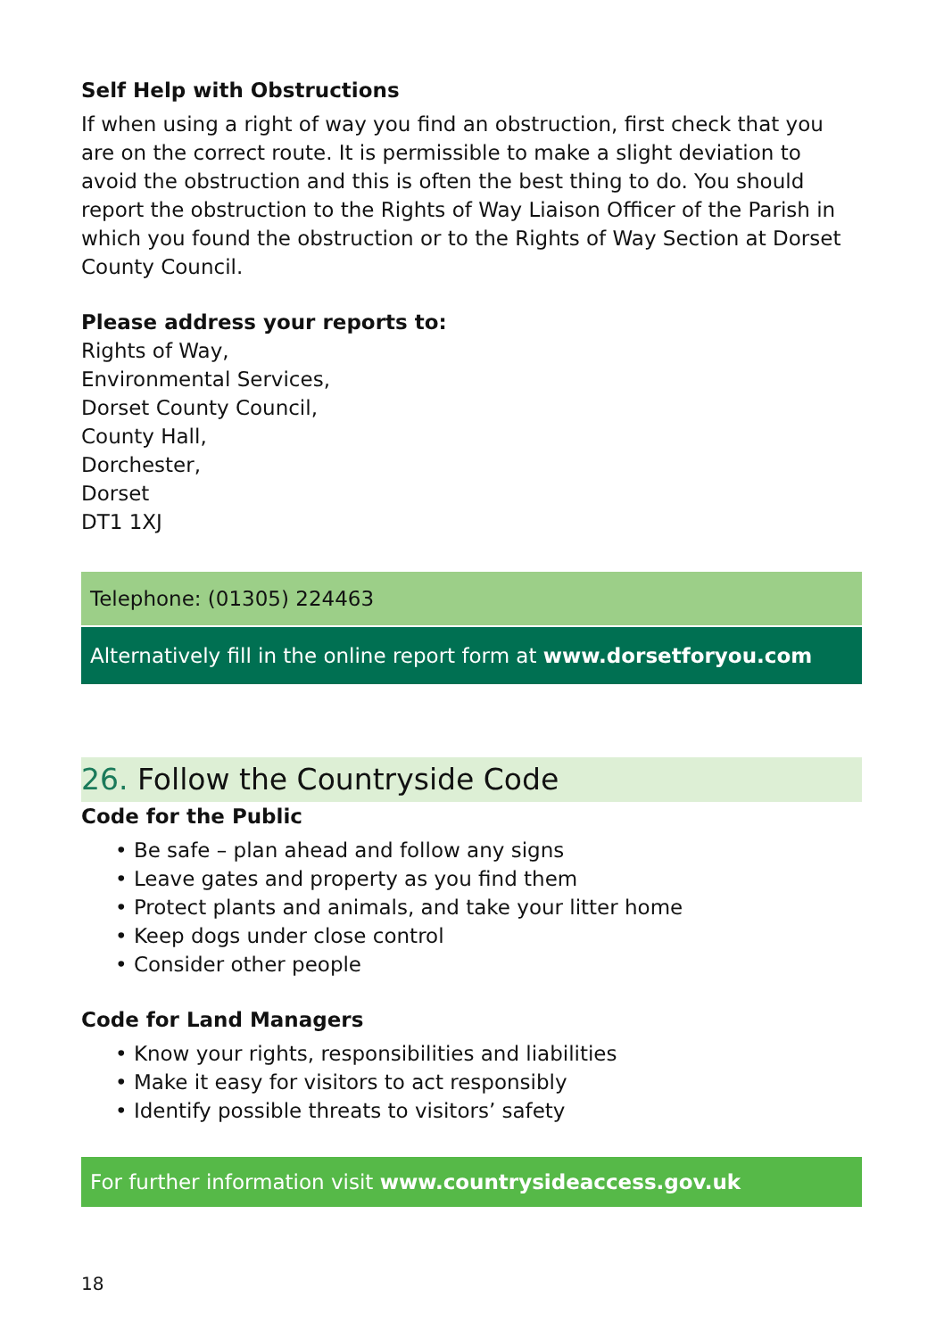Self Help with Obstructions
If when using a right of way you find an obstruction, first check that you are on the correct route. It is permissible to make a slight deviation to avoid the obstruction and this is often the best thing to do. You should report the obstruction to the Rights of Way Liaison Officer of the Parish in which you found the obstruction or to the Rights of Way Section at Dorset County Council.
Please address your reports to:
Rights of Way,
Environmental Services,
Dorset County Council,
County Hall,
Dorchester,
Dorset
DT1 1XJ
Telephone: (01305) 224463
Alternatively fill in the online report form at www.dorsetforyou.com
26. Follow the Countryside Code
Code for the Public
• Be safe – plan ahead and follow any signs
• Leave gates and property as you find them
• Protect plants and animals, and take your litter home
• Keep dogs under close control
• Consider other people
Code for Land Managers
• Know your rights, responsibilities and liabilities
• Make it easy for visitors to act responsibly
• Identify possible threats to visitors’ safety
For further information visit www.countrysideaccess.gov.uk
18